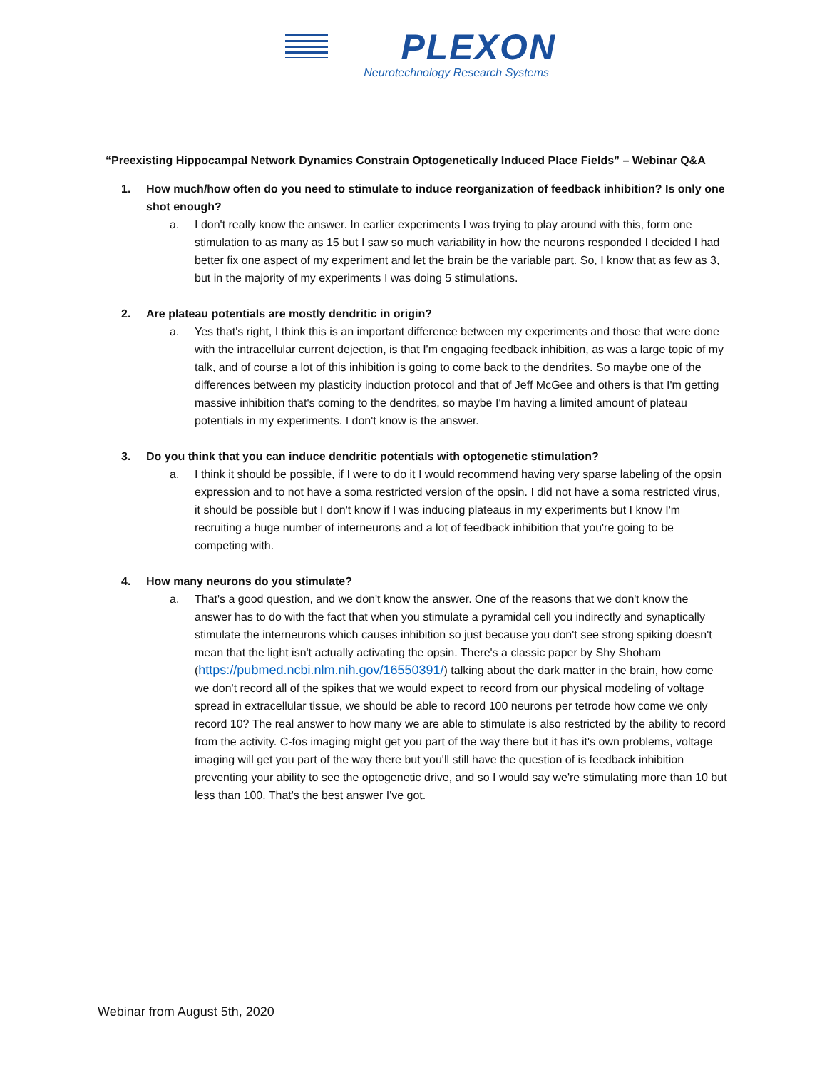PLEXON
Neurotechnology Research Systems
“Preexisting Hippocampal Network Dynamics Constrain Optogenetically Induced Place Fields” – Webinar Q&A
1. How much/how often do you need to stimulate to induce reorganization of feedback inhibition? Is only one shot enough?
a. I don't really know the answer. In earlier experiments I was trying to play around with this, form one stimulation to as many as 15 but I saw so much variability in how the neurons responded I decided I had better fix one aspect of my experiment and let the brain be the variable part. So, I know that as few as 3, but in the majority of my experiments I was doing 5 stimulations.
2. Are plateau potentials are mostly dendritic in origin?
a. Yes that's right, I think this is an important difference between my experiments and those that were done with the intracellular current dejection, is that I'm engaging feedback inhibition, as was a large topic of my talk, and of course a lot of this inhibition is going to come back to the dendrites. So maybe one of the differences between my plasticity induction protocol and that of Jeff McGee and others is that I'm getting massive inhibition that's coming to the dendrites, so maybe I'm having a limited amount of plateau potentials in my experiments. I don't know is the answer.
3. Do you think that you can induce dendritic potentials with optogenetic stimulation?
a. I think it should be possible, if I were to do it I would recommend having very sparse labeling of the opsin expression and to not have a soma restricted version of the opsin. I did not have a soma restricted virus, it should be possible but I don't know if I was inducing plateaus in my experiments but I know I'm recruiting a huge number of interneurons and a lot of feedback inhibition that you're going to be competing with.
4. How many neurons do you stimulate?
a. That's a good question, and we don't know the answer. One of the reasons that we don't know the answer has to do with the fact that when you stimulate a pyramidal cell you indirectly and synaptically stimulate the interneurons which causes inhibition so just because you don't see strong spiking doesn't mean that the light isn't actually activating the opsin. There's a classic paper by Shy Shoham (https://pubmed.ncbi.nlm.nih.gov/16550391/) talking about the dark matter in the brain, how come we don't record all of the spikes that we would expect to record from our physical modeling of voltage spread in extracellular tissue, we should be able to record 100 neurons per tetrode how come we only record 10? The real answer to how many we are able to stimulate is also restricted by the ability to record from the activity. C-fos imaging might get you part of the way there but it has it's own problems, voltage imaging will get you part of the way there but you'll still have the question of is feedback inhibition preventing your ability to see the optogenetic drive, and so I would say we're stimulating more than 10 but less than 100. That's the best answer I've got.
Webinar from August 5th, 2020